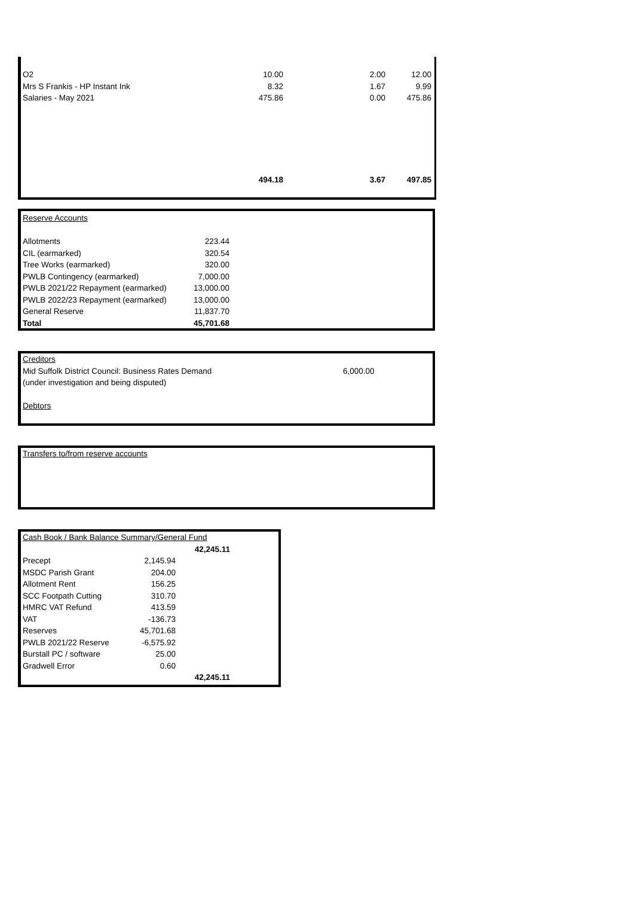| O2 | 10.00 | 2.00 | 12.00 |
| Mrs S Frankis - HP Instant Ink | 8.32 | 1.67 | 9.99 |
| Salaries - May 2021 | 475.86 | 0.00 | 475.86 |
| | 494.18 | 3.67 | 497.85 |
| Reserve Accounts | |
| Allotments | 223.44 |
| CIL (earmarked) | 320.54 |
| Tree Works (earmarked) | 320.00 |
| PWLB Contingency (earmarked) | 7,000.00 |
| PWLB 2021/22 Repayment (earmarked) | 13,000.00 |
| PWLB 2022/23 Repayment (earmarked) | 13,000.00 |
| General Reserve | 11,837.70 |
| Total | 45,701.68 |
| Creditors | |
| Mid Suffolk District Council: Business Rates Demand | 6,000.00 |
| (under investigation and being disputed) | |
| Debtors | |
| Transfers to/from reserve accounts |
| Cash Book / Bank Balance Summary/General Fund | | |
| | | 42,245.11 |
| Precept | 2,145.94 | |
| MSDC Parish Grant | 204.00 | |
| Allotment Rent | 156.25 | |
| SCC Footpath Cutting | 310.70 | |
| HMRC VAT Refund | 413.59 | |
| VAT | -136.73 | |
| Reserves | 45,701.68 | |
| PWLB 2021/22 Reserve | -6,575.92 | |
| Burstall PC / software | 25.00 | |
| Gradwell Error | 0.60 | |
| | | 42,245.11 |